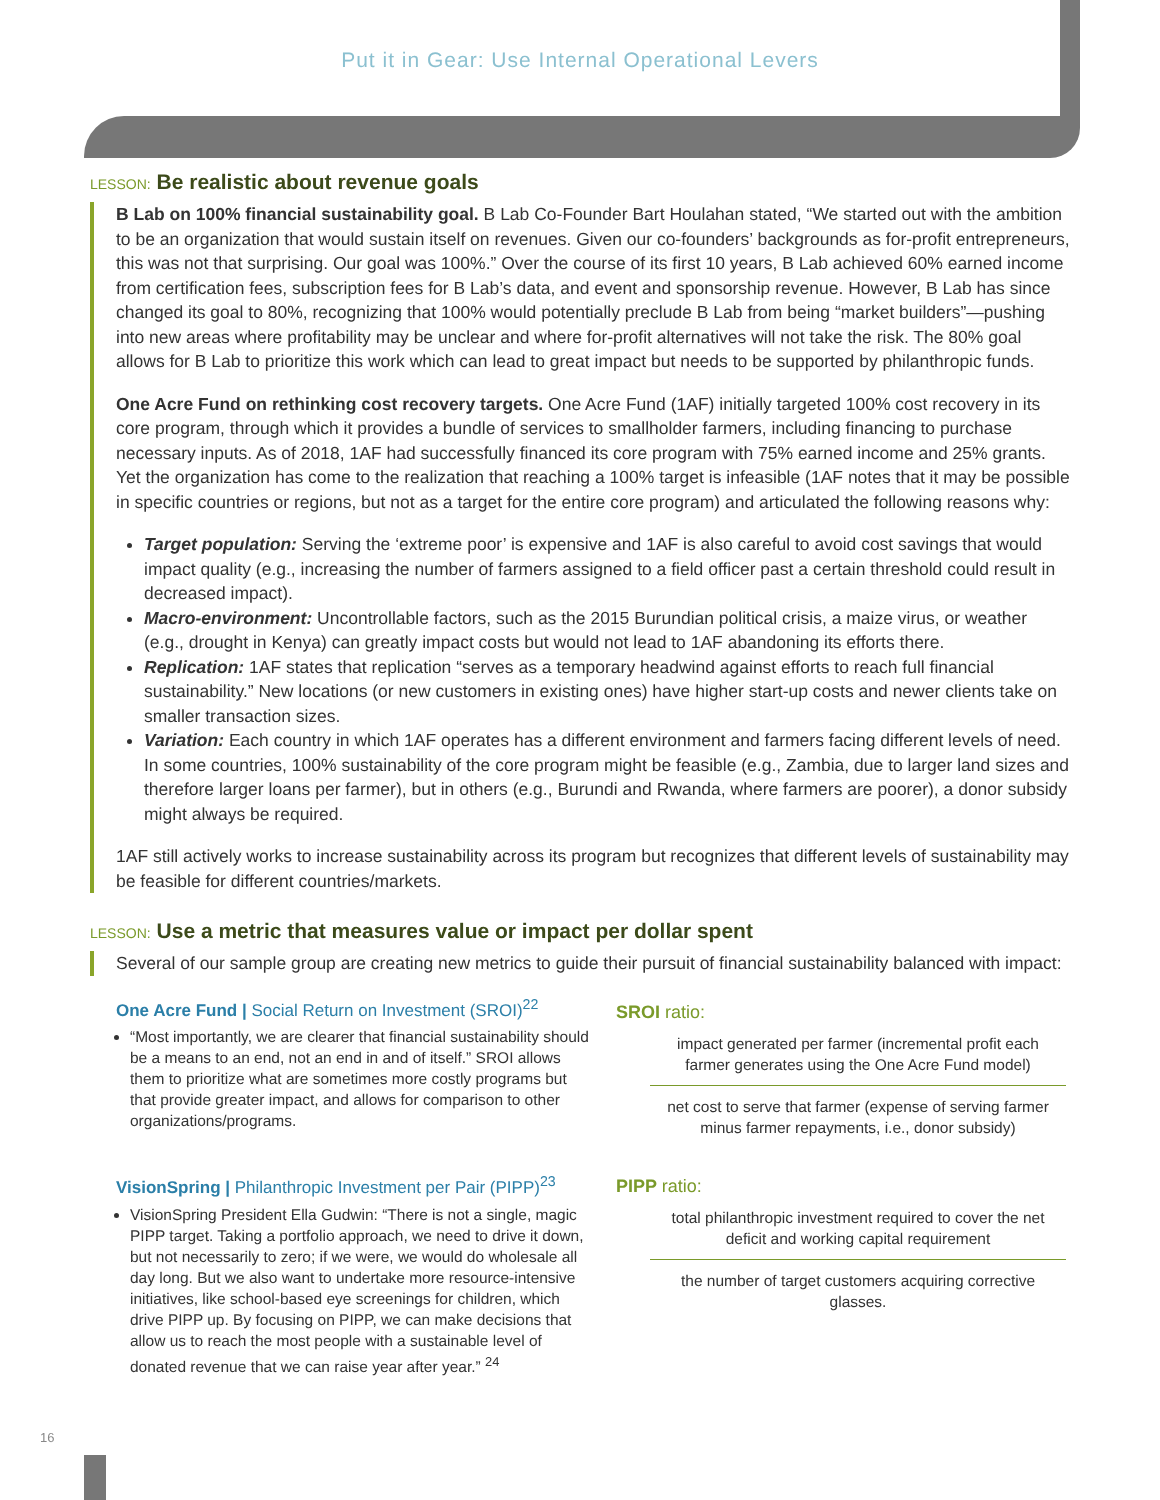Put it in Gear: Use Internal Operational Levers
LESSON: Be realistic about revenue goals
B Lab on 100% financial sustainability goal. B Lab Co-Founder Bart Houlahan stated, “We started out with the ambition to be an organization that would sustain itself on revenues. Given our co-founders’ backgrounds as for-profit entrepreneurs, this was not that surprising. Our goal was 100%.” Over the course of its first 10 years, B Lab achieved 60% earned income from certification fees, subscription fees for B Lab’s data, and event and sponsorship revenue. However, B Lab has since changed its goal to 80%, recognizing that 100% would potentially preclude B Lab from being “market builders”—pushing into new areas where profitability may be unclear and where for-profit alternatives will not take the risk. The 80% goal allows for B Lab to prioritize this work which can lead to great impact but needs to be supported by philanthropic funds.
One Acre Fund on rethinking cost recovery targets. One Acre Fund (1AF) initially targeted 100% cost recovery in its core program, through which it provides a bundle of services to smallholder farmers, including financing to purchase necessary inputs. As of 2018, 1AF had successfully financed its core program with 75% earned income and 25% grants. Yet the organization has come to the realization that reaching a 100% target is infeasible (1AF notes that it may be possible in specific countries or regions, but not as a target for the entire core program) and articulated the following reasons why:
Target population: Serving the ‘extreme poor’ is expensive and 1AF is also careful to avoid cost savings that would impact quality (e.g., increasing the number of farmers assigned to a field officer past a certain threshold could result in decreased impact).
Macro-environment: Uncontrollable factors, such as the 2015 Burundian political crisis, a maize virus, or weather (e.g., drought in Kenya) can greatly impact costs but would not lead to 1AF abandoning its efforts there.
Replication: 1AF states that replication “serves as a temporary headwind against efforts to reach full financial sustainability.” New locations (or new customers in existing ones) have higher start-up costs and newer clients take on smaller transaction sizes.
Variation: Each country in which 1AF operates has a different environment and farmers facing different levels of need. In some countries, 100% sustainability of the core program might be feasible (e.g., Zambia, due to larger land sizes and therefore larger loans per farmer), but in others (e.g., Burundi and Rwanda, where farmers are poorer), a donor subsidy might always be required.
1AF still actively works to increase sustainability across its program but recognizes that different levels of sustainability may be feasible for different countries/markets.
LESSON: Use a metric that measures value or impact per dollar spent
Several of our sample group are creating new metrics to guide their pursuit of financial sustainability balanced with impact:
One Acre Fund | Social Return on Investment (SROI)<sup>22</sup>
“Most importantly, we are clearer that financial sustainability should be a means to an end, not an end in and of itself.” SROI allows them to prioritize what are sometimes more costly programs but that provide greater impact, and allows for comparison to other organizations/programs.
VisionSpring | Philanthropic Investment per Pair (PIPP)<sup>23</sup>
VisionSpring President Ella Gudwin: “There is not a single, magic PIPP target. Taking a portfolio approach, we need to drive it down, but not necessarily to zero; if we were, we would do wholesale all day long. But we also want to undertake more resource-intensive initiatives, like school-based eye screenings for children, which drive PIPP up. By focusing on PIPP, we can make decisions that allow us to reach the most people with a sustainable level of donated revenue that we can raise year after year.” <sup>24</sup>
SROI ratio:
impact generated per farmer (incremental profit each farmer generates using the One Acre Fund model)
net cost to serve that farmer (expense of serving farmer minus farmer repayments, i.e., donor subsidy)
PIPP ratio:
total philanthropic investment required to cover the net deficit and working capital requirement
the number of target customers acquiring corrective glasses.
16